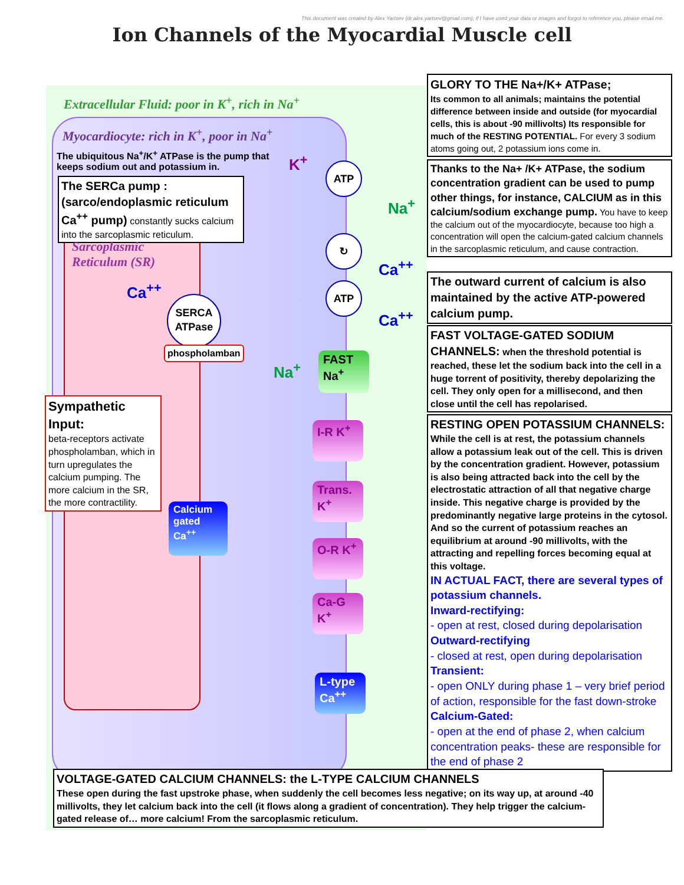This document was created by Alex Yartsev (dr.alex.yartsev@gmail.com); if I have used your data or images and forgot to reference you, please email me.
Ion Channels of the Myocardial Muscle cell
Extracellular Fluid: poor in K<sup>+</sup>, rich in Na<sup>+</sup>
Myocardiocyte: rich in K<sup>+</sup>, poor in Na<sup>+</sup>
The ubiquitous Na<sup>+</sup>/K<sup>+</sup> ATPase is the pump that keeps sodium out and potassium in.
The SERCa pump : (sarco/endoplasmic reticulum Ca<sup>++</sup> pump) constantly sucks calcium into the sarcoplasmic reticulum.
Sarcoplasmic
Reticulum (SR)
Ca<sup>++</sup>
SERCA
ATPase
phospholamban
Sympathetic Input:
beta-receptors activate phospholamban, which in turn upregulates the calcium pumping. The more calcium in the SR, the more contractility.
Calcium gated Ca<sup>++</sup>
K<sup>+</sup> ATP
Na<sup>+</sup>
↻
Ca<sup>++</sup>
ATP
Ca<sup>++</sup>
Na<sup>+</sup>
FAST Na<sup>+</sup>
I-R K<sup>+</sup>
Trans. K<sup>+</sup>
O-R K<sup>+</sup>
Ca-G K<sup>+</sup>
L-type Ca<sup>++</sup>
GLORY TO THE Na+/K+ ATPase;
Its common to all animals; maintains the potential difference between inside and outside (for myocardial cells, this is about -90 millivolts) Its responsible for much of the RESTING POTENTIAL. For every 3 sodium atoms going out, 2 potassium ions come in.
Thanks to the Na+ /K+ ATPase, the sodium concentration gradient can be used to pump other things, for instance, CALCIUM as in this calcium/sodium exchange pump. You have to keep the calcium out of the myocardiocyte, because too high a concentration will open the calcium-gated calcium channels in the sarcoplasmic reticulum, and cause contraction.
The outward current of calcium is also maintained by the active ATP-powered calcium pump.
FAST VOLTAGE-GATED SODIUM CHANNELS: when the threshold potential is reached, these let the sodium back into the cell in a huge torrent of positivity, thereby depolarizing the cell. They only open for a millisecond, and then close until the cell has repolarised.
RESTING OPEN POTASSIUM CHANNELS:
While the cell is at rest, the potassium channels allow a potassium leak out of the cell. This is driven by the concentration gradient. However, potassium is also being attracted back into the cell by the electrostatic attraction of all that negative charge inside. This negative charge is provided by the predominantly negative large proteins in the cytosol. And so the current of potassium reaches an equilibrium at around -90 millivolts, with the attracting and repelling forces becoming equal at this voltage.
IN ACTUAL FACT, there are several types of potassium channels.
Inward-rectifying:
- open at rest, closed during depolarisation
Outward-rectifying
- closed at rest, open during depolarisation
Transient:
- open ONLY during phase 1 – very brief period of action, responsible for the fast down-stroke
Calcium-Gated:
- open at the end of phase 2, when calcium concentration peaks- these are responsible for the end of phase 2
VOLTAGE-GATED CALCIUM CHANNELS: the L-TYPE CALCIUM CHANNELS
These open during the fast upstroke phase, when suddenly the cell becomes less negative; on its way up, at around -40 millivolts, they let calcium back into the cell (it flows along a gradient of concentration). They help trigger the calcium-gated release of… more calcium! From the sarcoplasmic reticulum.